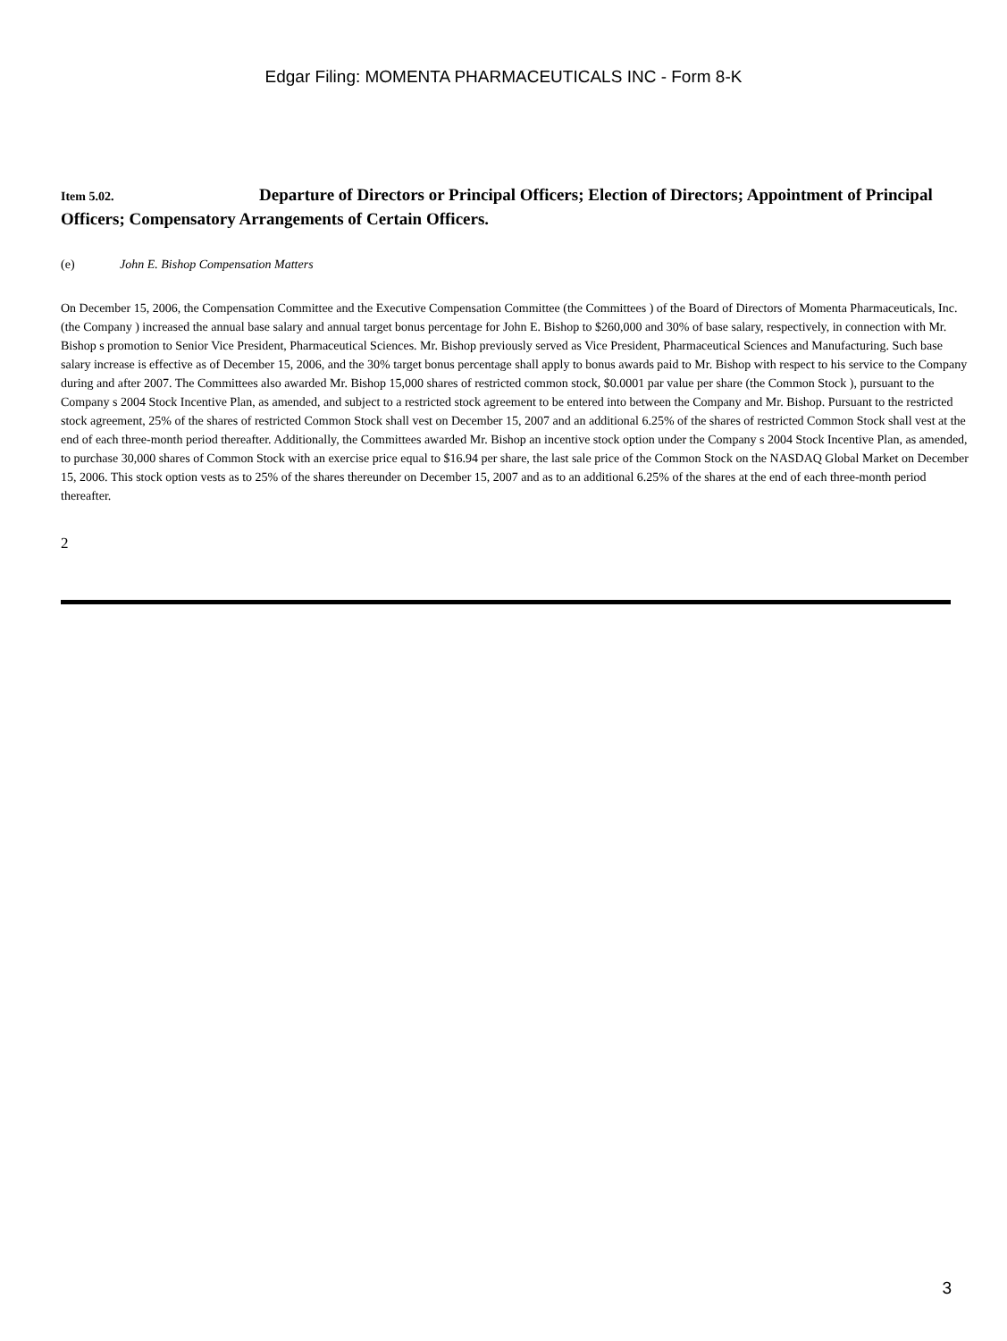Edgar Filing: MOMENTA PHARMACEUTICALS INC - Form 8-K
Item 5.02. Departure of Directors or Principal Officers; Election of Directors; Appointment of Principal Officers; Compensatory Arrangements of Certain Officers.
(e) John E. Bishop Compensation Matters
On December 15, 2006, the Compensation Committee and the Executive Compensation Committee (the Committees ) of the Board of Directors of Momenta Pharmaceuticals, Inc. (the Company ) increased the annual base salary and annual target bonus percentage for John E. Bishop to $260,000 and 30% of base salary, respectively, in connection with Mr. Bishop s promotion to Senior Vice President, Pharmaceutical Sciences. Mr. Bishop previously served as Vice President, Pharmaceutical Sciences and Manufacturing. Such base salary increase is effective as of December 15, 2006, and the 30% target bonus percentage shall apply to bonus awards paid to Mr. Bishop with respect to his service to the Company during and after 2007. The Committees also awarded Mr. Bishop 15,000 shares of restricted common stock, $0.0001 par value per share (the Common Stock ), pursuant to the Company s 2004 Stock Incentive Plan, as amended, and subject to a restricted stock agreement to be entered into between the Company and Mr. Bishop. Pursuant to the restricted stock agreement, 25% of the shares of restricted Common Stock shall vest on December 15, 2007 and an additional 6.25% of the shares of restricted Common Stock shall vest at the end of each three-month period thereafter. Additionally, the Committees awarded Mr. Bishop an incentive stock option under the Company s 2004 Stock Incentive Plan, as amended, to purchase 30,000 shares of Common Stock with an exercise price equal to $16.94 per share, the last sale price of the Common Stock on the NASDAQ Global Market on December 15, 2006. This stock option vests as to 25% of the shares thereunder on December 15, 2007 and as to an additional 6.25% of the shares at the end of each three-month period thereafter.
2
3